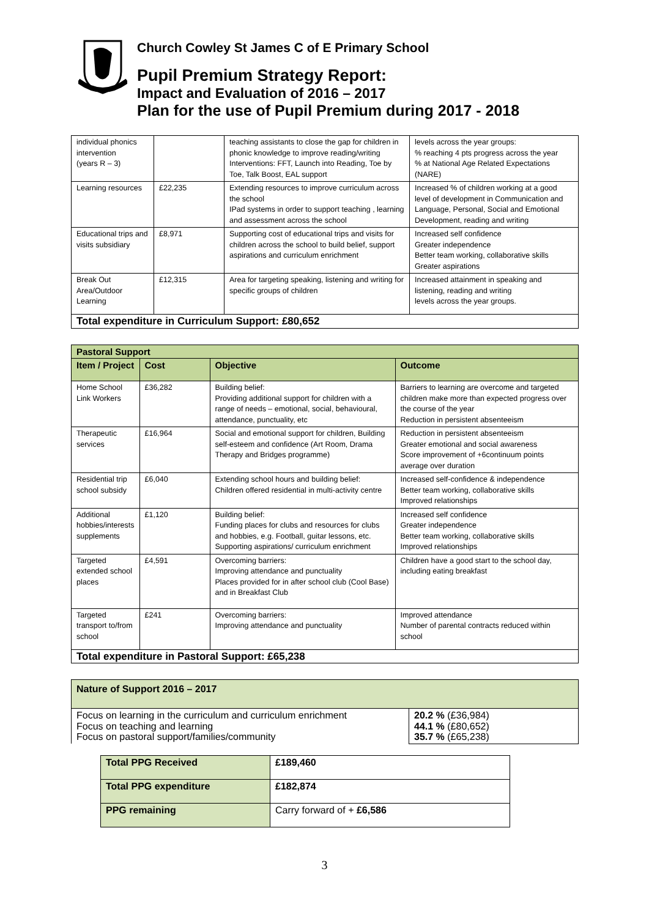Church Cowley St James C of E Primary School
Pupil Premium Strategy Report:
Impact and Evaluation of 2016 – 2017
Plan for the use of Pupil Premium during 2017 - 2018
| individual phonics intervention (years R – 3) | | teaching assistants to close the gap for children in phonic knowledge to improve reading/writing Interventions: FFT, Launch into Reading, Toe by Toe, Talk Boost, EAL support | levels across the year groups: % reaching 4 pts progress across the year % at National Age Related Expectations (NARE) |
| Learning resources | £22,235 | Extending resources to improve curriculum across the school IPad systems in order to support teaching , learning and assessment across the school | Increased % of children working at a good level of development in Communication and Language, Personal, Social and Emotional Development, reading and writing |
| Educational trips and visits subsidiary | £8,971 | Supporting cost of educational trips and visits for children across the school to build belief, support aspirations and curriculum enrichment | Increased self confidence Greater independence Better team working, collaborative skills Greater aspirations |
| Break Out Area/Outdoor Learning | £12,315 | Area for targeting speaking, listening and writing for specific groups of children | Increased attainment in speaking and listening, reading and writing levels across the year groups. |
| Total expenditure in Curriculum Support: £80,652 | | | |
| Pastoral Support | | | |
| --- | --- | --- | --- |
| Item / Project | Cost | Objective | Outcome |
| Home School Link Workers | £36,282 | Building belief: Providing additional support for children with a range of needs – emotional, social, behavioural, attendance, punctuality, etc | Barriers to learning are overcome and targeted children make more than expected progress over the course of the year Reduction in persistent absenteeism |
| Therapeutic services | £16,964 | Social and emotional support for children, Building self-esteem and confidence (Art Room, Drama Therapy and Bridges programme) | Reduction in persistent absenteeism Greater emotional and social awareness Score improvement of +6continuum points average over duration |
| Residential trip school subsidy | £6,040 | Extending school hours and building belief: Children offered residential in multi-activity centre | Increased self-confidence & independence Better team working, collaborative skills Improved relationships |
| Additional hobbies/interests supplements | £1,120 | Building belief: Funding places for clubs and resources for clubs and hobbies, e.g. Football, guitar lessons, etc. Supporting aspirations/ curriculum enrichment | Increased self confidence Greater independence Better team working, collaborative skills Improved relationships |
| Targeted extended school places | £4,591 | Overcoming barriers: Improving attendance and punctuality Places provided for in after school club (Cool Base) and in Breakfast Club | Children have a good start to the school day, including eating breakfast |
| Targeted transport to/from school | £241 | Overcoming barriers: Improving attendance and punctuality | Improved attendance Number of parental contracts reduced within school |
| Total expenditure in Pastoral Support: £65,238 | | | |
| Nature of Support 2016 – 2017 | |
| --- | --- |
| Focus on learning in the curriculum and curriculum enrichment Focus on teaching and learning Focus on pastoral support/families/community | 20.2 % (£36,984) 44.1 % (£80,652) 35.7 % (£65,238) |
| Total PPG Received | £189,460 |
| Total PPG expenditure | £182,874 |
| PPG remaining | Carry forward of + £6,586 |
3